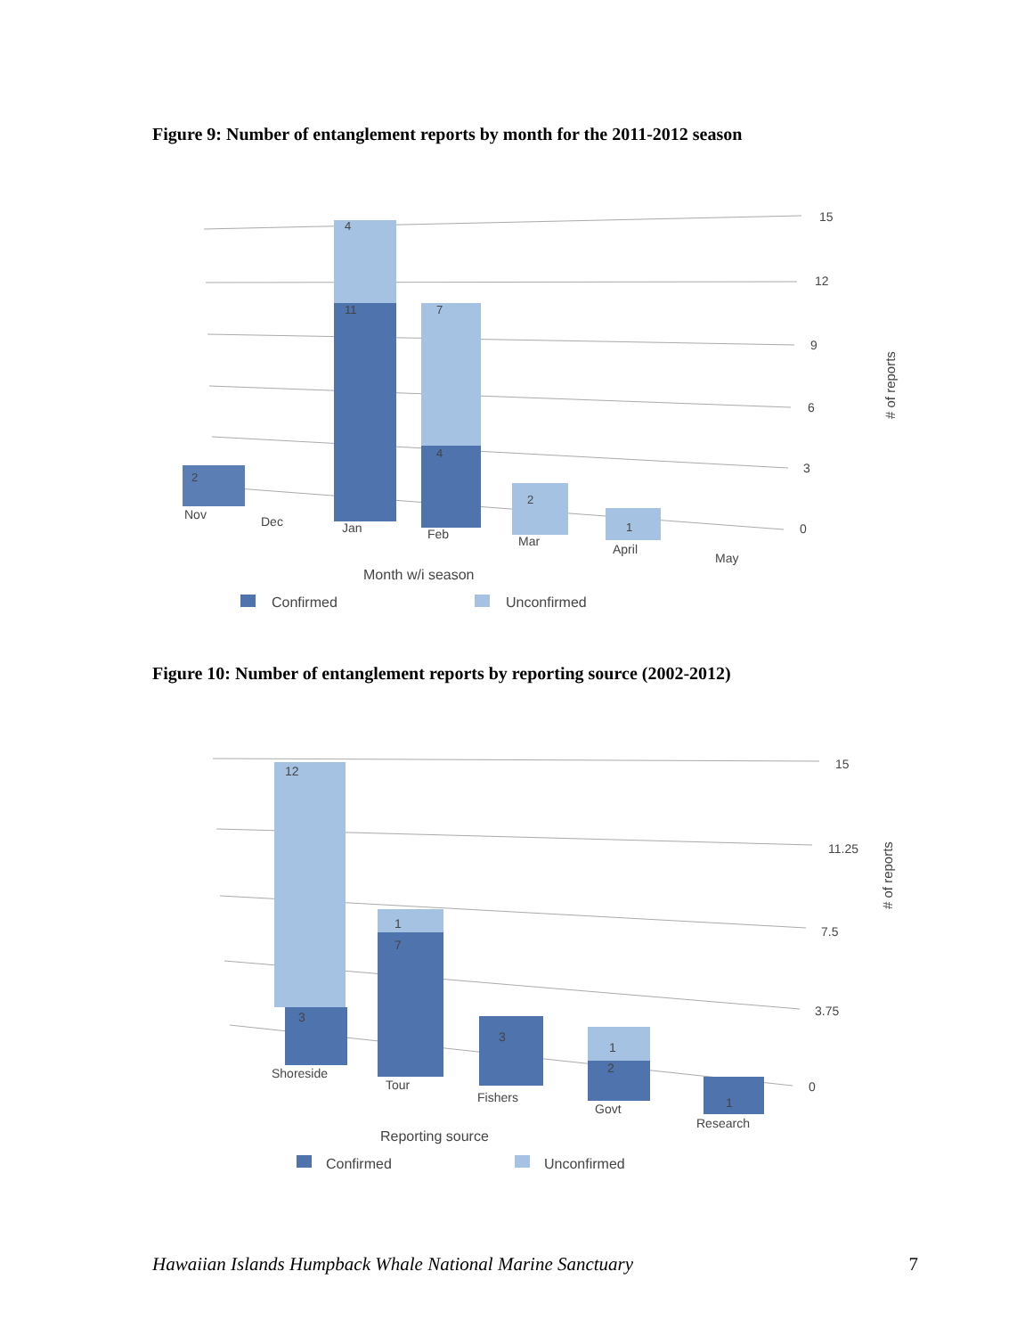Figure 9: Number of entanglement reports by month for the 2011-2012 season
15
12
9
6
3
0
# of reports
2
11
4
4
7
2
1
Nov
Dec
Jan
Feb
Mar
April
May
Month w/i season
Confirmed
Unconfirmed
Figure 10: Number of entanglement reports by reporting source (2002-2012)
15
11.25
7.5
3.75
0
# of reports
12
3
1
7
3
1
2
1
Shoreside
Tour
Fishers
Govt
Research
Reporting source
Confirmed
Unconfirmed
Hawaiian Islands Humpback Whale National Marine Sanctuary 7